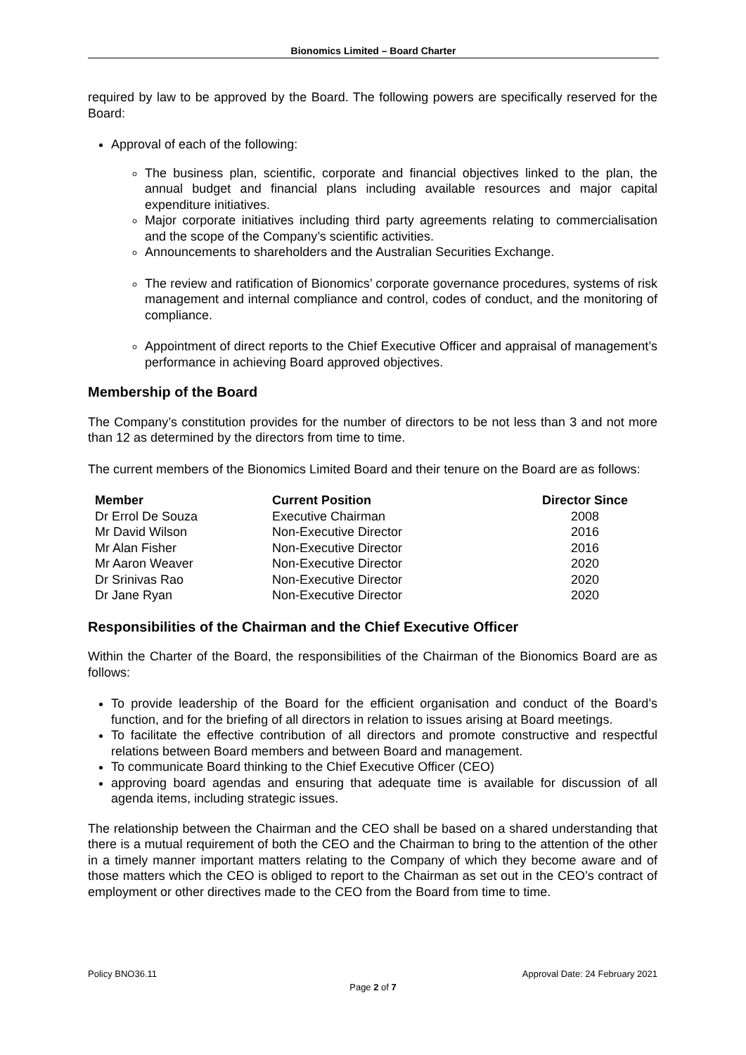Bionomics Limited – Board Charter
required by law to be approved by the Board. The following powers are specifically reserved for the Board:
Approval of each of the following:
The business plan, scientific, corporate and financial objectives linked to the plan, the annual budget and financial plans including available resources and major capital expenditure initiatives.
Major corporate initiatives including third party agreements relating to commercialisation and the scope of the Company’s scientific activities.
Announcements to shareholders and the Australian Securities Exchange.
The review and ratification of Bionomics’ corporate governance procedures, systems of risk management and internal compliance and control, codes of conduct, and the monitoring of compliance.
Appointment of direct reports to the Chief Executive Officer and appraisal of management’s performance in achieving Board approved objectives.
Membership of the Board
The Company’s constitution provides for the number of directors to be not less than 3 and not more than 12 as determined by the directors from time to time.
The current members of the Bionomics Limited Board and their tenure on the Board are as follows:
| Member | Current Position | Director Since |
| --- | --- | --- |
| Dr Errol De Souza | Executive Chairman | 2008 |
| Mr David Wilson | Non-Executive Director | 2016 |
| Mr Alan Fisher | Non-Executive Director | 2016 |
| Mr Aaron Weaver | Non-Executive Director | 2020 |
| Dr Srinivas Rao | Non-Executive Director | 2020 |
| Dr Jane Ryan | Non-Executive Director | 2020 |
Responsibilities of the Chairman and the Chief Executive Officer
Within the Charter of the Board, the responsibilities of the Chairman of the Bionomics Board are as follows:
To provide leadership of the Board for the efficient organisation and conduct of the Board’s function, and for the briefing of all directors in relation to issues arising at Board meetings.
To facilitate the effective contribution of all directors and promote constructive and respectful relations between Board members and between Board and management.
To communicate Board thinking to the Chief Executive Officer (CEO)
approving board agendas and ensuring that adequate time is available for discussion of all agenda items, including strategic issues.
The relationship between the Chairman and the CEO shall be based on a shared understanding that there is a mutual requirement of both the CEO and the Chairman to bring to the attention of the other in a timely manner important matters relating to the Company of which they become aware and of those matters which the CEO is obliged to report to the Chairman as set out in the CEO’s contract of employment or other directives made to the CEO from the Board from time to time.
Policy BNO36.11 Approval Date: 24 February 2021
Page 2 of 7